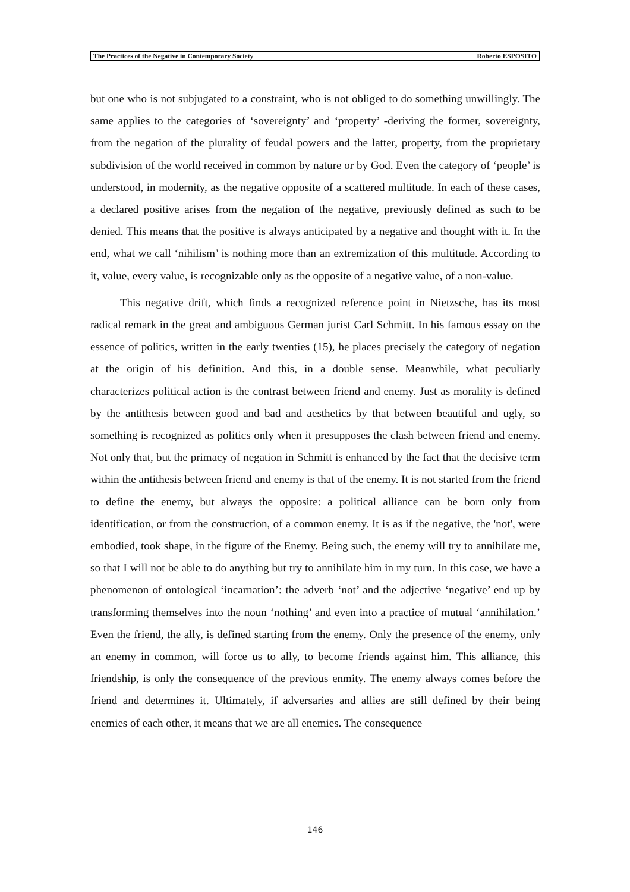The Practices of the Negative in Contemporary Society Roberto ESPOSITO
but one who is not subjugated to a constraint, who is not obliged to do something unwillingly. The same applies to the categories of ‘sovereignty’ and ‘property’ -deriving the former, sovereignty, from the negation of the plurality of feudal powers and the latter, property, from the proprietary subdivision of the world received in common by nature or by God. Even the category of ‘people’ is understood, in modernity, as the negative opposite of a scattered multitude. In each of these cases, a declared positive arises from the negation of the negative, previously defined as such to be denied. This means that the positive is always anticipated by a negative and thought with it. In the end, what we call ‘nihilism’ is nothing more than an extremization of this multitude. According to it, value, every value, is recognizable only as the opposite of a negative value, of a non-value.
This negative drift, which finds a recognized reference point in Nietzsche, has its most radical remark in the great and ambiguous German jurist Carl Schmitt. In his famous essay on the essence of politics, written in the early twenties (15), he places precisely the category of negation at the origin of his definition. And this, in a double sense. Meanwhile, what peculiarly characterizes political action is the contrast between friend and enemy. Just as morality is defined by the antithesis between good and bad and aesthetics by that between beautiful and ugly, so something is recognized as politics only when it presupposes the clash between friend and enemy. Not only that, but the primacy of negation in Schmitt is enhanced by the fact that the decisive term within the antithesis between friend and enemy is that of the enemy. It is not started from the friend to define the enemy, but always the opposite: a political alliance can be born only from identification, or from the construction, of a common enemy. It is as if the negative, the 'not', were embodied, took shape, in the figure of the Enemy. Being such, the enemy will try to annihilate me, so that I will not be able to do anything but try to annihilate him in my turn. In this case, we have a phenomenon of ontological ‘incarnation’: the adverb ‘not’ and the adjective ‘negative’ end up by transforming themselves into the noun ‘nothing’ and even into a practice of mutual ‘annihilation.’ Even the friend, the ally, is defined starting from the enemy. Only the presence of the enemy, only an enemy in common, will force us to ally, to become friends against him. This alliance, this friendship, is only the consequence of the previous enmity. The enemy always comes before the friend and determines it. Ultimately, if adversaries and allies are still defined by their being enemies of each other, it means that we are all enemies. The consequence
146